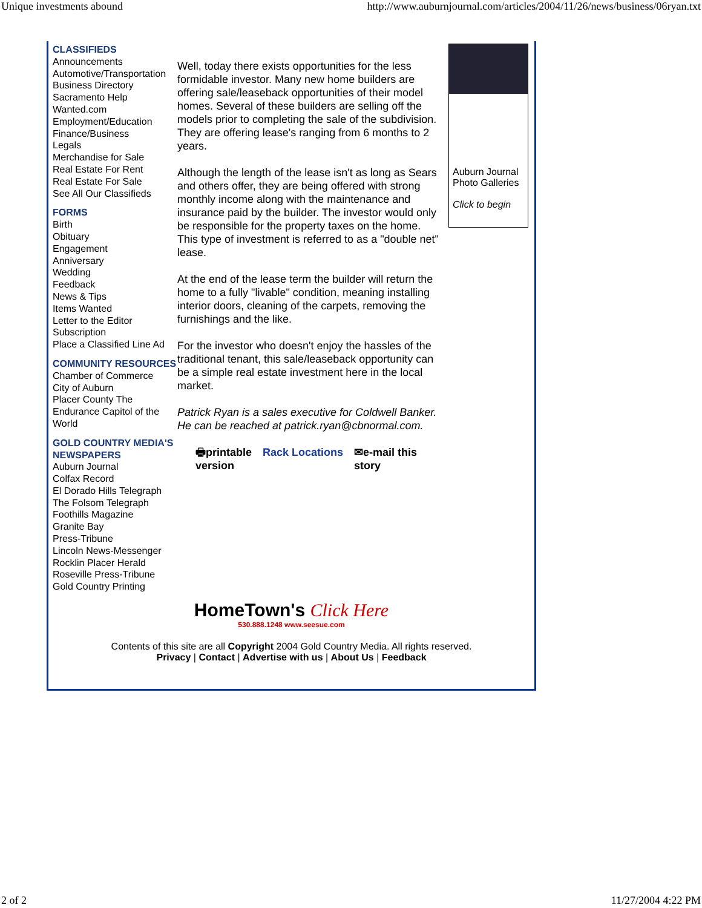Unique investments abound http://www.auburnjournal.com/articles/2004/11/26/news/business/06ryan.txt
CLASSIFIEDS
Announcements
Automotive/Transportation
Business Directory
Sacramento Help
Wanted.com
Employment/Education
Finance/Business
Legals
Merchandise for Sale
Real Estate For Rent
Real Estate For Sale
See All Our Classifieds
FORMS
Birth
Obituary
Engagement
Anniversary
Wedding
Feedback
News & Tips
Items Wanted
Letter to the Editor
Subscription
Place a Classified Line Ad
COMMUNITY RESOURCES
Chamber of Commerce
City of Auburn
Placer County The Endurance Capitol of the World
GOLD COUNTRY MEDIA'S NEWSPAPERS
Auburn Journal
Colfax Record
El Dorado Hills Telegraph
The Folsom Telegraph
Foothills Magazine
Granite Bay
Press-Tribune
Lincoln News-Messenger
Rocklin Placer Herald
Roseville Press-Tribune
Gold Country Printing
Well, today there exists opportunities for the less formidable investor. Many new home builders are offering sale/leaseback opportunities of their model homes. Several of these builders are selling off the models prior to completing the sale of the subdivision. They are offering lease's ranging from 6 months to 2 years.
Although the length of the lease isn't as long as Sears and others offer, they are being offered with strong monthly income along with the maintenance and insurance paid by the builder. The investor would only be responsible for the property taxes on the home. This type of investment is referred to as a "double net" lease.
At the end of the lease term the builder will return the home to a fully "livable" condition, meaning installing interior doors, cleaning of the carpets, removing the furnishings and the like.
For the investor who doesn't enjoy the hassles of the traditional tenant, this sale/leaseback opportunity can be a simple real estate investment here in the local market.
Patrick Ryan is a sales executive for Coldwell Banker. He can be reached at patrick.ryan@cbnormal.com.
🖶printable
version Rack Locations ✉e-mail this
story
Auburn Journal
Photo Galleries
Click to begin
HomeTown's Click Here
530.888.1248 www.seesue.com
Contents of this site are all Copyright 2004 Gold Country Media. All rights reserved.
Privacy | Contact | Advertise with us | About Us | Feedback
2 of 2 11/27/2004 4:22 PM